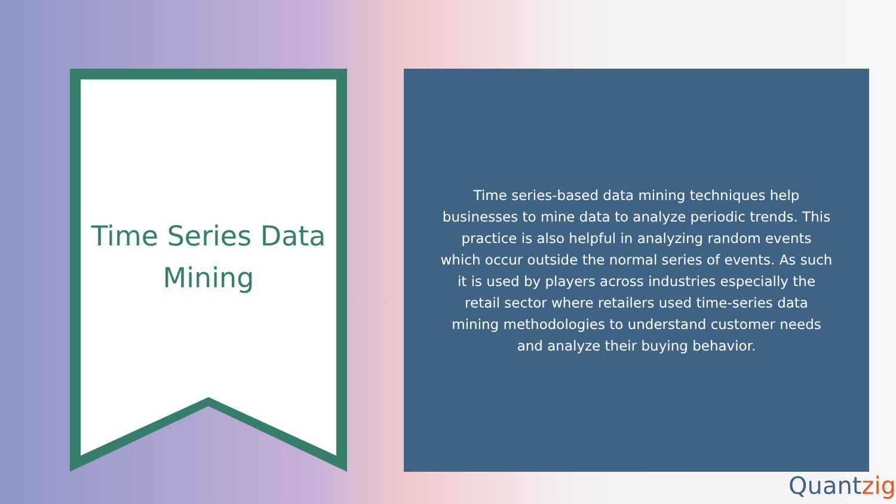Time Series Data Mining
Time series-based data mining techniques help businesses to mine data to analyze periodic trends. This practice is also helpful in analyzing random events which occur outside the normal series of events. As such it is used by players across industries especially the retail sector where retailers used time-series data mining methodologies to understand customer needs and analyze their buying behavior.
Quantzig